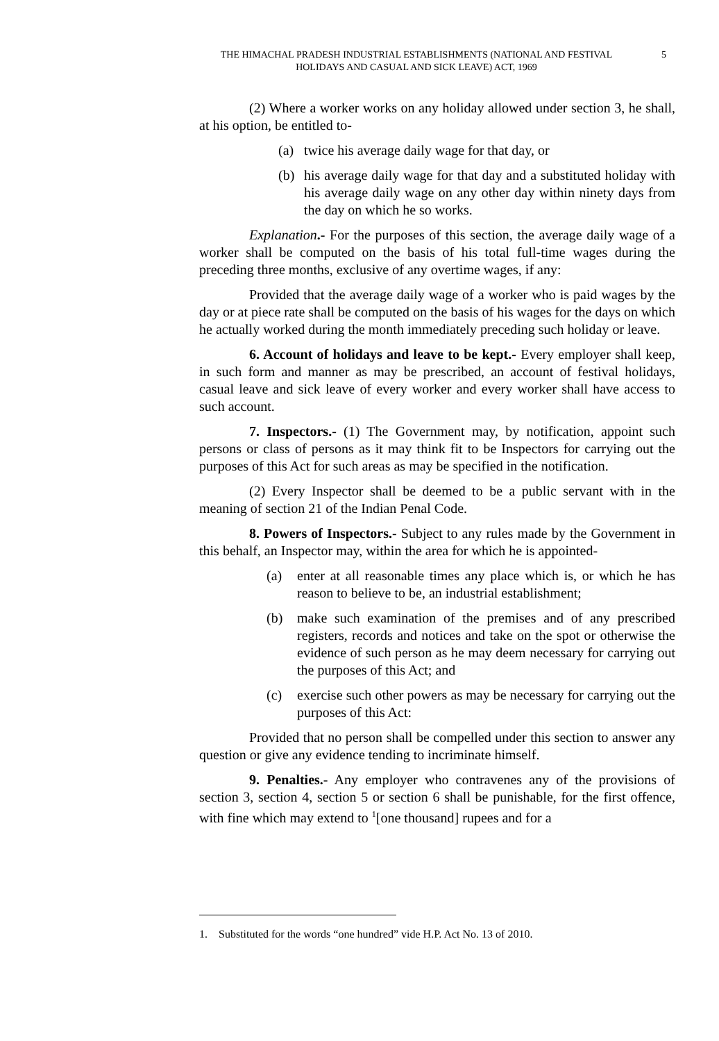THE HIMACHAL PRADESH INDUSTRIAL ESTABLISHMENTS (NATIONAL AND FESTIVAL HOLIDAYS AND CASUAL AND SICK LEAVE) ACT, 1969
5
(2) Where a worker works on any holiday allowed under section 3, he shall, at his option, be entitled to-
(a) twice his average daily wage for that day, or
(b) his average daily wage for that day and a substituted holiday with his average daily wage on any other day within ninety days from the day on which he so works.
Explanation.- For the purposes of this section, the average daily wage of a worker shall be computed on the basis of his total full-time wages during the preceding three months, exclusive of any overtime wages, if any:
Provided that the average daily wage of a worker who is paid wages by the day or at piece rate shall be computed on the basis of his wages for the days on which he actually worked during the month immediately preceding such holiday or leave.
6. Account of holidays and leave to be kept.- Every employer shall keep, in such form and manner as may be prescribed, an account of festival holidays, casual leave and sick leave of every worker and every worker shall have access to such account.
7. Inspectors.- (1) The Government may, by notification, appoint such persons or class of persons as it may think fit to be Inspectors for carrying out the purposes of this Act for such areas as may be specified in the notification.
(2) Every Inspector shall be deemed to be a public servant with in the meaning of section 21 of the Indian Penal Code.
8. Powers of Inspectors.- Subject to any rules made by the Government in this behalf, an Inspector may, within the area for which he is appointed-
(a) enter at all reasonable times any place which is, or which he has reason to believe to be, an industrial establishment;
(b) make such examination of the premises and of any prescribed registers, records and notices and take on the spot or otherwise the evidence of such person as he may deem necessary for carrying out the purposes of this Act; and
(c) exercise such other powers as may be necessary for carrying out the purposes of this Act:
Provided that no person shall be compelled under this section to answer any question or give any evidence tending to incriminate himself.
9. Penalties.- Any employer who contravenes any of the provisions of section 3, section 4, section 5 or section 6 shall be punishable, for the first offence, with fine which may extend to <sup>1</sup>[one thousand] rupees and for a
1. Substituted for the words “one hundred” vide H.P. Act No. 13 of 2010.